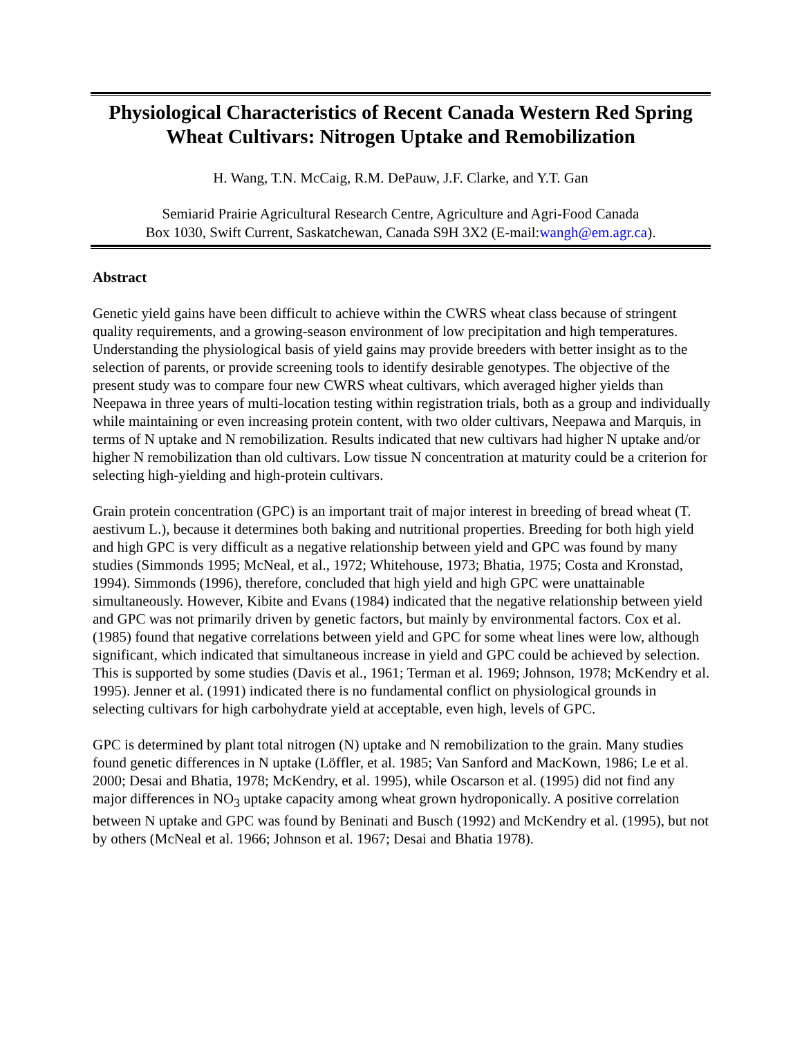Physiological Characteristics of Recent Canada Western Red Spring Wheat Cultivars: Nitrogen Uptake and Remobilization
H. Wang, T.N. McCaig, R.M. DePauw, J.F. Clarke, and Y.T. Gan
Semiarid Prairie Agricultural Research Centre, Agriculture and Agri-Food Canada
Box 1030, Swift Current, Saskatchewan, Canada S9H 3X2 (E-mail:wangh@em.agr.ca).
Abstract
Genetic yield gains have been difficult to achieve within the CWRS wheat class because of stringent quality requirements, and a growing-season environment of low precipitation and high temperatures. Understanding the physiological basis of yield gains may provide breeders with better insight as to the selection of parents, or provide screening tools to identify desirable genotypes. The objective of the present study was to compare four new CWRS wheat cultivars, which averaged higher yields than Neepawa in three years of multi-location testing within registration trials, both as a group and individually while maintaining or even increasing protein content, with two older cultivars, Neepawa and Marquis, in terms of N uptake and N remobilization. Results indicated that new cultivars had higher N uptake and/or higher N remobilization than old cultivars. Low tissue N concentration at maturity could be a criterion for selecting high-yielding and high-protein cultivars.
Grain protein concentration (GPC) is an important trait of major interest in breeding of bread wheat (T. aestivum L.), because it determines both baking and nutritional properties. Breeding for both high yield and high GPC is very difficult as a negative relationship between yield and GPC was found by many studies (Simmonds 1995; McNeal, et al., 1972; Whitehouse, 1973; Bhatia, 1975; Costa and Kronstad, 1994). Simmonds (1996), therefore, concluded that high yield and high GPC were unattainable simultaneously. However, Kibite and Evans (1984) indicated that the negative relationship between yield and GPC was not primarily driven by genetic factors, but mainly by environmental factors. Cox et al. (1985) found that negative correlations between yield and GPC for some wheat lines were low, although significant, which indicated that simultaneous increase in yield and GPC could be achieved by selection. This is supported by some studies (Davis et al., 1961; Terman et al. 1969; Johnson, 1978; McKendry et al. 1995). Jenner et al. (1991) indicated there is no fundamental conflict on physiological grounds in selecting cultivars for high carbohydrate yield at acceptable, even high, levels of GPC.
GPC is determined by plant total nitrogen (N) uptake and N remobilization to the grain. Many studies found genetic differences in N uptake (Löffler, et al. 1985; Van Sanford and MacKown, 1986; Le et al. 2000; Desai and Bhatia, 1978; McKendry, et al. 1995), while Oscarson et al. (1995) did not find any major differences in NO<sub>3</sub> uptake capacity among wheat grown hydroponically. A positive correlation between N uptake and GPC was found by Beninati and Busch (1992) and McKendry et al. (1995), but not by others (McNeal et al. 1966; Johnson et al. 1967; Desai and Bhatia 1978).